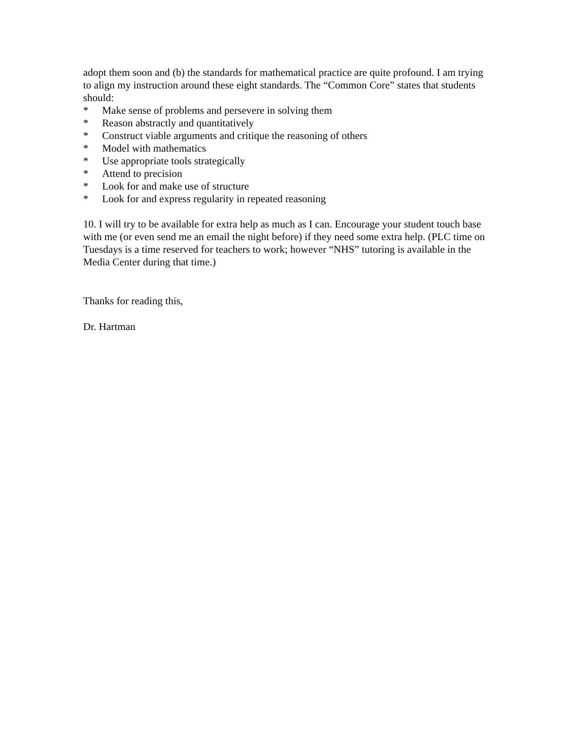adopt them soon and (b) the standards for mathematical practice are quite profound. I am trying to align my instruction around these eight standards. The “Common Core” states that students should:
* Make sense of problems and persevere in solving them
* Reason abstractly and quantitatively
* Construct viable arguments and critique the reasoning of others
* Model with mathematics
* Use appropriate tools strategically
* Attend to precision
* Look for and make use of structure
* Look for and express regularity in repeated reasoning
10. I will try to be available for extra help as much as I can. Encourage your student touch base with me (or even send me an email the night before) if they need some extra help. (PLC time on Tuesdays is a time reserved for teachers to work; however “NHS” tutoring is available in the Media Center during that time.)
Thanks for reading this,
Dr. Hartman